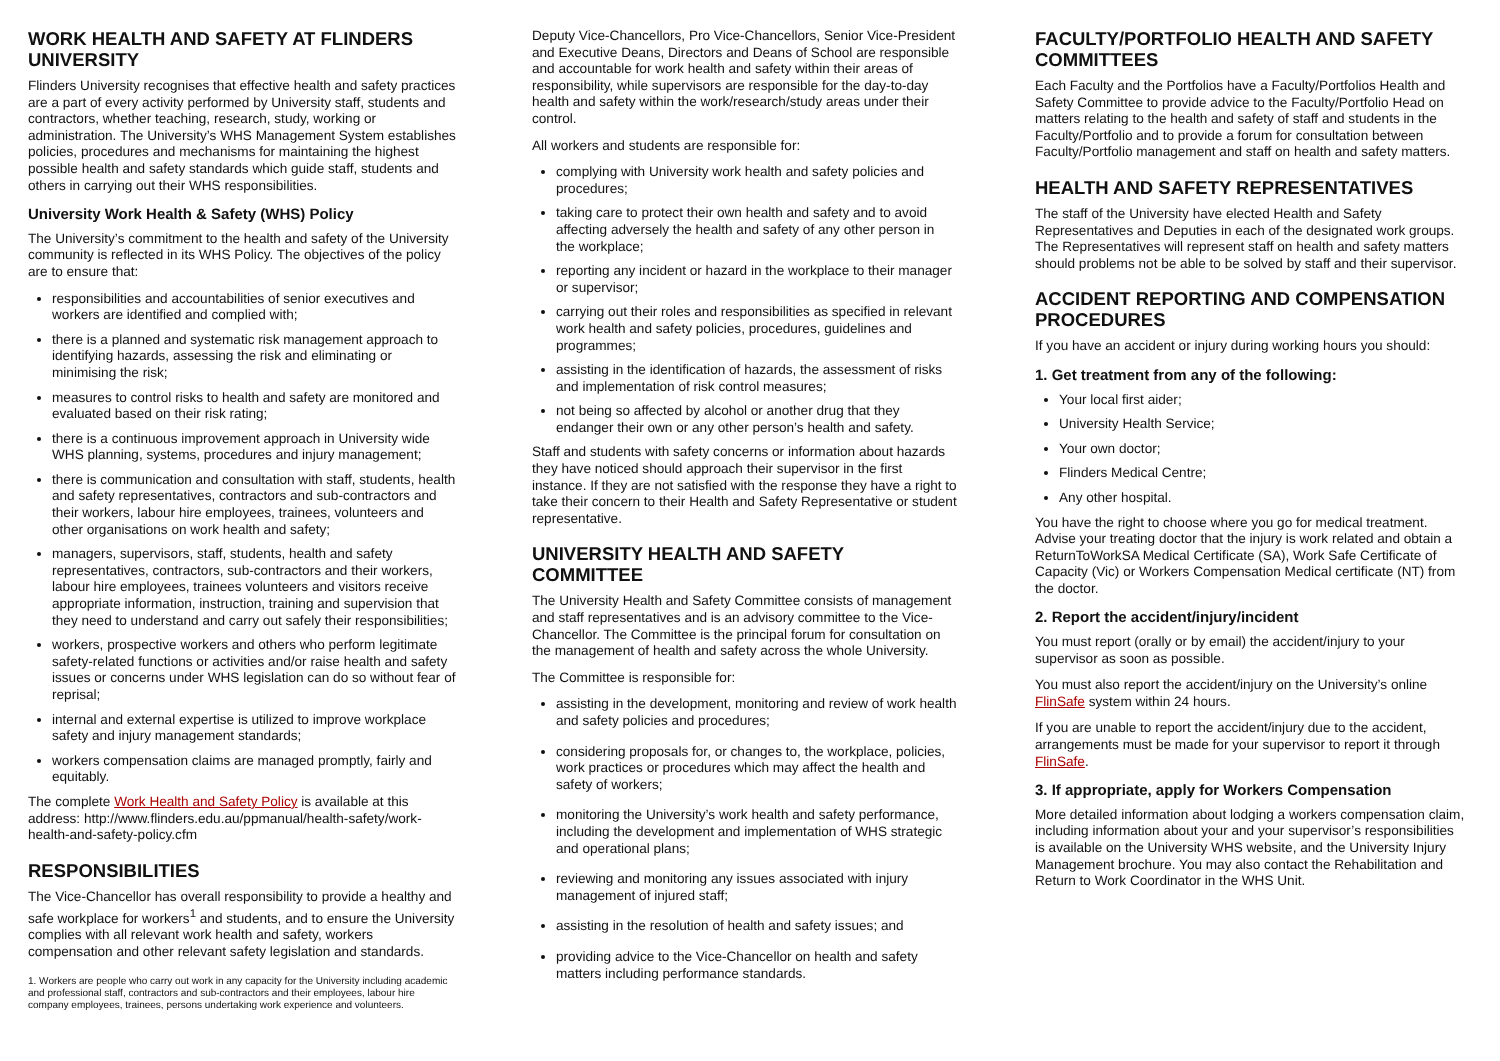WORK HEALTH AND SAFETY AT FLINDERS UNIVERSITY
Flinders University recognises that effective health and safety practices are a part of every activity performed by University staff, students and contractors, whether teaching, research, study, working or administration. The University’s WHS Management System establishes policies, procedures and mechanisms for maintaining the highest possible health and safety standards which guide staff, students and others in carrying out their WHS responsibilities.
University Work Health & Safety (WHS) Policy
The University’s commitment to the health and safety of the University community is reflected in its WHS Policy. The objectives of the policy are to ensure that:
responsibilities and accountabilities of senior executives and workers are identified and complied with;
there is a planned and systematic risk management approach to identifying hazards, assessing the risk and eliminating or minimising the risk;
measures to control risks to health and safety are monitored and evaluated based on their risk rating;
there is a continuous improvement approach in University wide WHS planning, systems, procedures and injury management;
there is communication and consultation with staff, students, health and safety representatives, contractors and sub-contractors and their workers, labour hire employees, trainees, volunteers and other organisations on work health and safety;
managers, supervisors, staff, students, health and safety representatives, contractors, sub-contractors and their workers, labour hire employees, trainees volunteers and visitors receive appropriate information, instruction, training and supervision that they need to understand and carry out safely their responsibilities;
workers, prospective workers and others who perform legitimate safety-related functions or activities and/or raise health and safety issues or concerns under WHS legislation can do so without fear of reprisal;
internal and external expertise is utilized to improve workplace safety and injury management standards;
workers compensation claims are managed promptly, fairly and equitably.
The complete Work Health and Safety Policy is available at this address: http://www.flinders.edu.au/ppmanual/health-safety/work-health-and-safety-policy.cfm
RESPONSIBILITIES
The Vice-Chancellor has overall responsibility to provide a healthy and safe workplace for workers<sup>1</sup> and students, and to ensure the University complies with all relevant work health and safety, workers compensation and other relevant safety legislation and standards.
1. Workers are people who carry out work in any capacity for the University including academic and professional staff, contractors and sub-contractors and their employees, labour hire company employees, trainees, persons undertaking work experience and volunteers.
Deputy Vice-Chancellors, Pro Vice-Chancellors, Senior Vice-President and Executive Deans, Directors and Deans of School are responsible and accountable for work health and safety within their areas of responsibility, while supervisors are responsible for the day-to-day health and safety within the work/research/study areas under their control.
All workers and students are responsible for:
complying with University work health and safety policies and procedures;
taking care to protect their own health and safety and to avoid affecting adversely the health and safety of any other person in the workplace;
reporting any incident or hazard in the workplace to their manager or supervisor;
carrying out their roles and responsibilities as specified in relevant work health and safety policies, procedures, guidelines and programmes;
assisting in the identification of hazards, the assessment of risks and implementation of risk control measures;
not being so affected by alcohol or another drug that they endanger their own or any other person’s health and safety.
Staff and students with safety concerns or information about hazards they have noticed should approach their supervisor in the first instance. If they are not satisfied with the response they have a right to take their concern to their Health and Safety Representative or student representative.
UNIVERSITY HEALTH AND SAFETY COMMITTEE
The University Health and Safety Committee consists of management and staff representatives and is an advisory committee to the Vice-Chancellor. The Committee is the principal forum for consultation on the management of health and safety across the whole University.
The Committee is responsible for:
assisting in the development, monitoring and review of work health and safety policies and procedures;
considering proposals for, or changes to, the workplace, policies, work practices or procedures which may affect the health and safety of workers;
monitoring the University’s work health and safety performance, including the development and implementation of WHS strategic and operational plans;
reviewing and monitoring any issues associated with injury management of injured staff;
assisting in the resolution of health and safety issues; and
providing advice to the Vice-Chancellor on health and safety matters including performance standards.
FACULTY/PORTFOLIO HEALTH AND SAFETY COMMITTEES
Each Faculty and the Portfolios have a Faculty/Portfolios Health and Safety Committee to provide advice to the Faculty/Portfolio Head on matters relating to the health and safety of staff and students in the Faculty/Portfolio and to provide a forum for consultation between Faculty/Portfolio management and staff on health and safety matters.
HEALTH AND SAFETY REPRESENTATIVES
The staff of the University have elected Health and Safety Representatives and Deputies in each of the designated work groups. The Representatives will represent staff on health and safety matters should problems not be able to be solved by staff and their supervisor.
ACCIDENT REPORTING AND COMPENSATION PROCEDURES
If you have an accident or injury during working hours you should:
1. Get treatment from any of the following:
Your local first aider;
University Health Service;
Your own doctor;
Flinders Medical Centre;
Any other hospital.
You have the right to choose where you go for medical treatment. Advise your treating doctor that the injury is work related and obtain a ReturnToWorkSA Medical Certificate (SA), Work Safe Certificate of Capacity (Vic) or Workers Compensation Medical certificate (NT) from the doctor.
2. Report the accident/injury/incident
You must report (orally or by email) the accident/injury to your supervisor as soon as possible.
You must also report the accident/injury on the University’s online FlinSafe system within 24 hours.
If you are unable to report the accident/injury due to the accident, arrangements must be made for your supervisor to report it through FlinSafe.
3. If appropriate, apply for Workers Compensation
More detailed information about lodging a workers compensation claim, including information about your and your supervisor’s responsibilities is available on the University WHS website, and the University Injury Management brochure. You may also contact the Rehabilitation and Return to Work Coordinator in the WHS Unit.